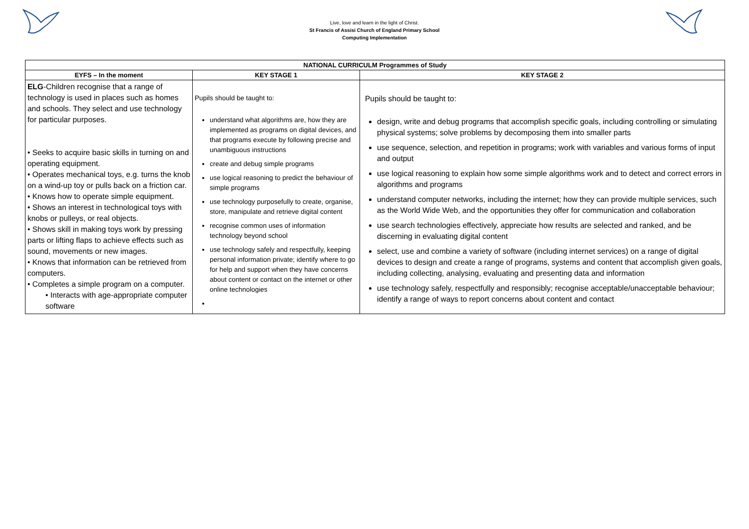Live, love and learn in the light of Christ.
St Francis of Assisi Church of England Primary School
Computing Implementation
| NATIONAL CURRICULM Programmes of Study | | |
| --- | --- | --- |
| EYFS – In the moment | KEY STAGE 1 | KEY STAGE 2 |
| ELG -Children recognise that a range of technology is used in places such as homes and schools. They select and use technology for particular purposes. • Seeks to acquire basic skills in turning on and operating equipment. • Operates mechanical toys, e.g. turns the knob on a wind-up toy or pulls back on a friction car. • Knows how to operate simple equipment. • Shows an interest in technological toys with knobs or pulleys, or real objects. • Shows skill in making toys work by pressing parts or lifting flaps to achieve effects such as sound, movements or new images. • Knows that information can be retrieved from computers. • Completes a simple program on a computer. • Interacts with age-appropriate computer software | Pupils should be taught to: understand what algorithms are, how they are implemented as programs on digital devices, and that programs execute by following precise and unambiguous instructions create and debug simple programs use logical reasoning to predict the behaviour of simple programs use technology purposefully to create, organise, store, manipulate and retrieve digital content recognise common uses of information technology beyond school use technology safely and respectfully, keeping personal information private; identify where to go for help and support when they have concerns about content or contact on the internet or other online technologies | Pupils should be taught to: design, write and debug programs that accomplish specific goals, including controlling or simulating physical systems; solve problems by decomposing them into smaller parts use sequence, selection, and repetition in programs; work with variables and various forms of input and output use logical reasoning to explain how some simple algorithms work and to detect and correct errors in algorithms and programs understand computer networks, including the internet; how they can provide multiple services, such as the World Wide Web, and the opportunities they offer for communication and collaboration use search technologies effectively, appreciate how results are selected and ranked, and be discerning in evaluating digital content select, use and combine a variety of software (including internet services) on a range of digital devices to design and create a range of programs, systems and content that accomplish given goals, including collecting, analysing, evaluating and presenting data and information use technology safely, respectfully and responsibly; recognise acceptable/unacceptable behaviour; identify a range of ways to report concerns about content and contact |